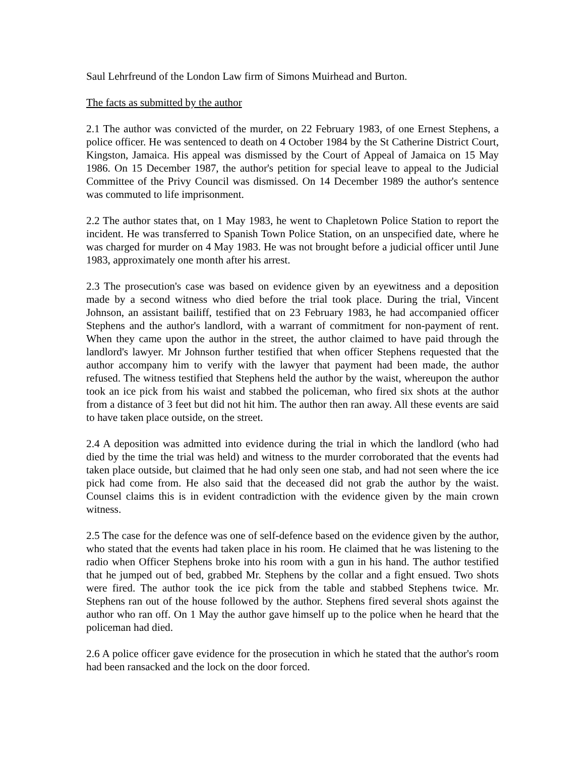Saul Lehrfreund of the London Law firm of Simons Muirhead and Burton.
The facts as submitted by the author
2.1 The author was convicted of the murder, on 22 February 1983, of one Ernest Stephens, a police officer. He was sentenced to death on 4 October 1984 by the St Catherine District Court, Kingston, Jamaica. His appeal was dismissed by the Court of Appeal of Jamaica on 15 May 1986. On 15 December 1987, the author's petition for special leave to appeal to the Judicial Committee of the Privy Council was dismissed. On 14 December 1989 the author's sentence was commuted to life imprisonment.
2.2 The author states that, on 1 May 1983, he went to Chapletown Police Station to report the incident. He was transferred to Spanish Town Police Station, on an unspecified date, where he was charged for murder on 4 May 1983. He was not brought before a judicial officer until June 1983, approximately one month after his arrest.
2.3 The prosecution's case was based on evidence given by an eyewitness and a deposition made by a second witness who died before the trial took place. During the trial, Vincent Johnson, an assistant bailiff, testified that on 23 February 1983, he had accompanied officer Stephens and the author's landlord, with a warrant of commitment for non-payment of rent. When they came upon the author in the street, the author claimed to have paid through the landlord's lawyer. Mr Johnson further testified that when officer Stephens requested that the author accompany him to verify with the lawyer that payment had been made, the author refused. The witness testified that Stephens held the author by the waist, whereupon the author took an ice pick from his waist and stabbed the policeman, who fired six shots at the author from a distance of 3 feet but did not hit him. The author then ran away. All these events are said to have taken place outside, on the street.
2.4 A deposition was admitted into evidence during the trial in which the landlord (who had died by the time the trial was held) and witness to the murder corroborated that the events had taken place outside, but claimed that he had only seen one stab, and had not seen where the ice pick had come from. He also said that the deceased did not grab the author by the waist. Counsel claims this is in evident contradiction with the evidence given by the main crown witness.
2.5 The case for the defence was one of self-defence based on the evidence given by the author, who stated that the events had taken place in his room. He claimed that he was listening to the radio when Officer Stephens broke into his room with a gun in his hand. The author testified that he jumped out of bed, grabbed Mr. Stephens by the collar and a fight ensued. Two shots were fired. The author took the ice pick from the table and stabbed Stephens twice. Mr. Stephens ran out of the house followed by the author. Stephens fired several shots against the author who ran off. On 1 May the author gave himself up to the police when he heard that the policeman had died.
2.6 A police officer gave evidence for the prosecution in which he stated that the author's room had been ransacked and the lock on the door forced.